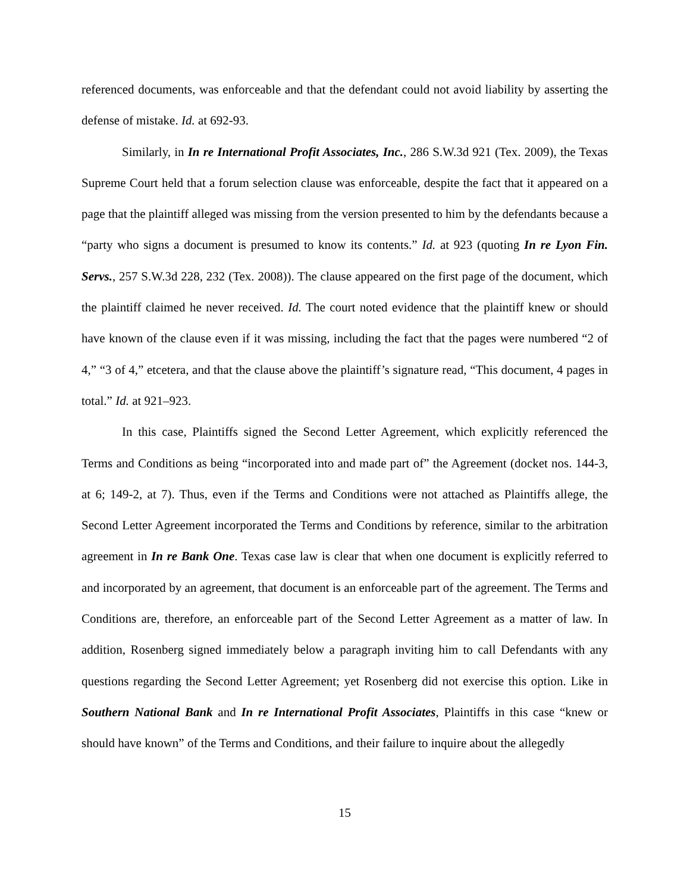referenced documents, was enforceable and that the defendant could not avoid liability by asserting the defense of mistake. Id. at 692-93.
Similarly, in In re International Profit Associates, Inc., 286 S.W.3d 921 (Tex. 2009), the Texas Supreme Court held that a forum selection clause was enforceable, despite the fact that it appeared on a page that the plaintiff alleged was missing from the version presented to him by the defendants because a “party who signs a document is presumed to know its contents.” Id. at 923 (quoting In re Lyon Fin. Servs., 257 S.W.3d 228, 232 (Tex. 2008)). The clause appeared on the first page of the document, which the plaintiff claimed he never received. Id. The court noted evidence that the plaintiff knew or should have known of the clause even if it was missing, including the fact that the pages were numbered “2 of 4,” “3 of 4,” etcetera, and that the clause above the plaintiff’s signature read, “This document, 4 pages in total.” Id. at 921–923.
In this case, Plaintiffs signed the Second Letter Agreement, which explicitly referenced the Terms and Conditions as being “incorporated into and made part of” the Agreement (docket nos. 144-3, at 6; 149-2, at 7). Thus, even if the Terms and Conditions were not attached as Plaintiffs allege, the Second Letter Agreement incorporated the Terms and Conditions by reference, similar to the arbitration agreement in In re Bank One. Texas case law is clear that when one document is explicitly referred to and incorporated by an agreement, that document is an enforceable part of the agreement. The Terms and Conditions are, therefore, an enforceable part of the Second Letter Agreement as a matter of law. In addition, Rosenberg signed immediately below a paragraph inviting him to call Defendants with any questions regarding the Second Letter Agreement; yet Rosenberg did not exercise this option. Like in Southern National Bank and In re International Profit Associates, Plaintiffs in this case “knew or should have known” of the Terms and Conditions, and their failure to inquire about the allegedly
15